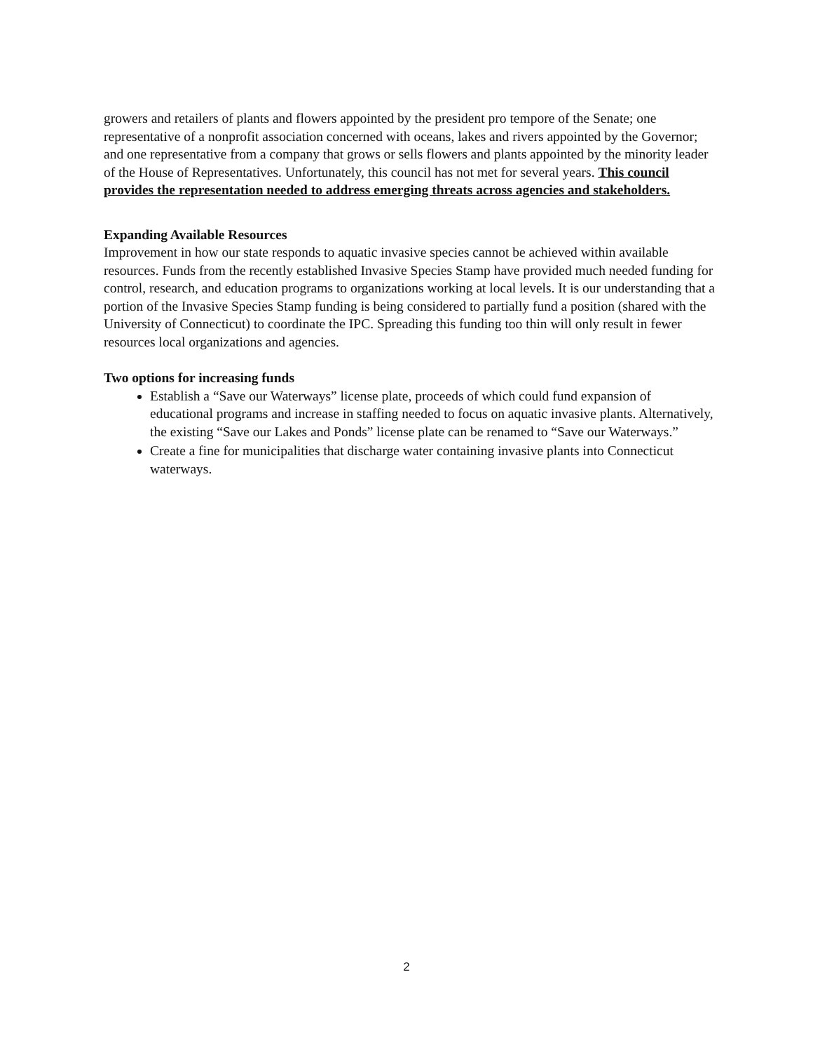growers and retailers of plants and flowers appointed by the president pro tempore of the Senate; one representative of a nonprofit association concerned with oceans, lakes and rivers appointed by the Governor; and one representative from a company that grows or sells flowers and plants appointed by the minority leader of the House of Representatives. Unfortunately, this council has not met for several years. This council provides the representation needed to address emerging threats across agencies and stakeholders.
Expanding Available Resources
Improvement in how our state responds to aquatic invasive species cannot be achieved within available resources. Funds from the recently established Invasive Species Stamp have provided much needed funding for control, research, and education programs to organizations working at local levels. It is our understanding that a portion of the Invasive Species Stamp funding is being considered to partially fund a position (shared with the University of Connecticut) to coordinate the IPC. Spreading this funding too thin will only result in fewer resources local organizations and agencies.
Two options for increasing funds
Establish a “Save our Waterways” license plate, proceeds of which could fund expansion of educational programs and increase in staffing needed to focus on aquatic invasive plants. Alternatively, the existing “Save our Lakes and Ponds” license plate can be renamed to “Save our Waterways.”
Create a fine for municipalities that discharge water containing invasive plants into Connecticut waterways.
2